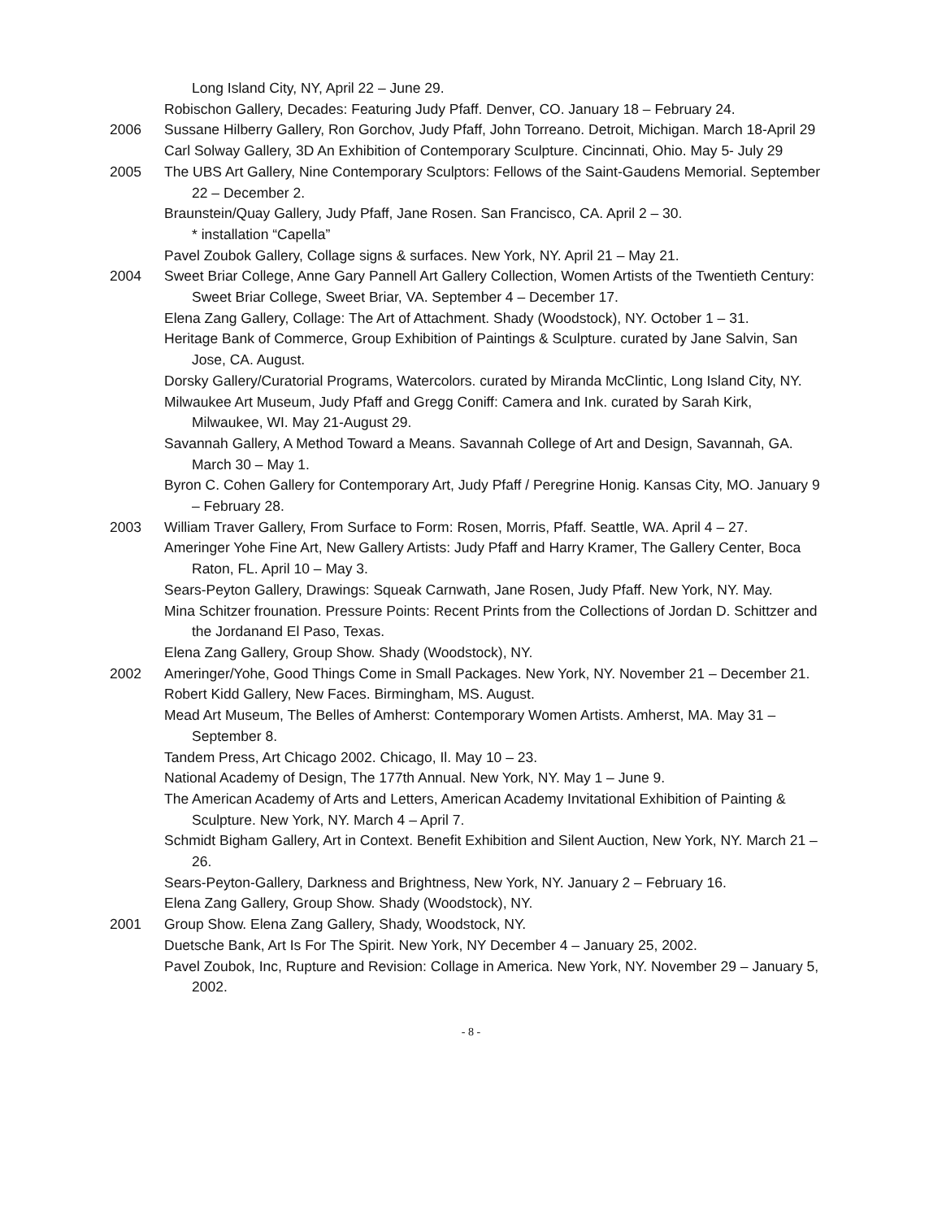Long Island City, NY, April 22 – June 29.
Robischon Gallery, Decades: Featuring Judy Pfaff. Denver, CO. January 18 – February 24.
2006 Sussane Hilberry Gallery, Ron Gorchov, Judy Pfaff, John Torreano. Detroit, Michigan. March 18-April 29
Carl Solway Gallery, 3D An Exhibition of Contemporary Sculpture. Cincinnati, Ohio. May 5- July 29
2005 The UBS Art Gallery, Nine Contemporary Sculptors: Fellows of the Saint-Gaudens Memorial. September 22 – December 2.
Braunstein/Quay Gallery, Judy Pfaff, Jane Rosen. San Francisco, CA. April 2 – 30.
* installation “Capella”
Pavel Zoubok Gallery, Collage signs & surfaces. New York, NY. April 21 – May 21.
2004 Sweet Briar College, Anne Gary Pannell Art Gallery Collection, Women Artists of the Twentieth Century: Sweet Briar College, Sweet Briar, VA. September 4 – December 17.
Elena Zang Gallery, Collage: The Art of Attachment. Shady (Woodstock), NY. October 1 – 31.
Heritage Bank of Commerce, Group Exhibition of Paintings & Sculpture. curated by Jane Salvin, San Jose, CA. August.
Dorsky Gallery/Curatorial Programs, Watercolors. curated by Miranda McClintic, Long Island City, NY.
Milwaukee Art Museum, Judy Pfaff and Gregg Coniff: Camera and Ink. curated by Sarah Kirk, Milwaukee, WI. May 21-August 29.
Savannah Gallery, A Method Toward a Means. Savannah College of Art and Design, Savannah, GA. March 30 – May 1.
Byron C. Cohen Gallery for Contemporary Art, Judy Pfaff / Peregrine Honig. Kansas City, MO. January 9 – February 28.
2003 William Traver Gallery, From Surface to Form: Rosen, Morris, Pfaff. Seattle, WA. April 4 – 27.
Ameringer Yohe Fine Art, New Gallery Artists: Judy Pfaff and Harry Kramer, The Gallery Center, Boca Raton, FL. April 10 – May 3.
Sears-Peyton Gallery, Drawings: Squeak Carnwath, Jane Rosen, Judy Pfaff. New York, NY. May.
Mina Schitzer frounation. Pressure Points: Recent Prints from the Collections of Jordan D. Schittzer and the Jordanand El Paso, Texas.
Elena Zang Gallery, Group Show. Shady (Woodstock), NY.
2002 Ameringer/Yohe, Good Things Come in Small Packages. New York, NY. November 21 – December 21.
Robert Kidd Gallery, New Faces. Birmingham, MS. August.
Mead Art Museum, The Belles of Amherst: Contemporary Women Artists. Amherst, MA. May 31 – September 8.
Tandem Press, Art Chicago 2002. Chicago, Il. May 10 – 23.
National Academy of Design, The 177th Annual. New York, NY. May 1 – June 9.
The American Academy of Arts and Letters, American Academy Invitational Exhibition of Painting & Sculpture. New York, NY. March 4 – April 7.
Schmidt Bigham Gallery, Art in Context. Benefit Exhibition and Silent Auction, New York, NY. March 21 – 26.
Sears-Peyton-Gallery, Darkness and Brightness, New York, NY. January 2 – February 16.
Elena Zang Gallery, Group Show. Shady (Woodstock), NY.
2001 Group Show. Elena Zang Gallery, Shady, Woodstock, NY.
Duetsche Bank, Art Is For The Spirit. New York, NY December 4 – January 25, 2002.
Pavel Zoubok, Inc, Rupture and Revision: Collage in America. New York, NY. November 29 – January 5, 2002.
- 8 -